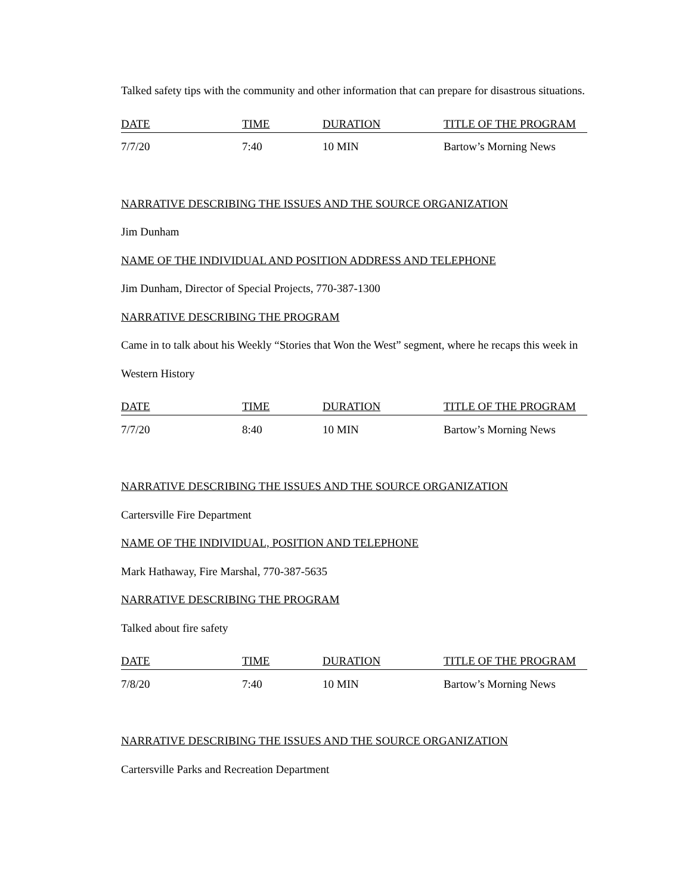Talked safety tips with the community and other information that can prepare for disastrous situations.
| DATE | TIME | DURATION | TITLE OF THE PROGRAM |
| --- | --- | --- | --- |
| 7/7/20 | 7:40 | 10 MIN | Bartow’s Morning News |
NARRATIVE DESCRIBING THE ISSUES AND THE SOURCE ORGANIZATION
Jim Dunham
NAME OF THE INDIVIDUAL AND POSITION ADDRESS AND TELEPHONE
Jim Dunham, Director of Special Projects, 770-387-1300
NARRATIVE DESCRIBING THE PROGRAM
Came in to talk about his Weekly “Stories that Won the West” segment, where he recaps this week in Western History
| DATE | TIME | DURATION | TITLE OF THE PROGRAM |
| --- | --- | --- | --- |
| 7/7/20 | 8:40 | 10 MIN | Bartow’s Morning News |
NARRATIVE DESCRIBING THE ISSUES AND THE SOURCE ORGANIZATION
Cartersville Fire Department
NAME OF THE INDIVIDUAL, POSITION AND TELEPHONE
Mark Hathaway, Fire Marshal, 770-387-5635
NARRATIVE DESCRIBING THE PROGRAM
Talked about fire safety
| DATE | TIME | DURATION | TITLE OF THE PROGRAM |
| --- | --- | --- | --- |
| 7/8/20 | 7:40 | 10 MIN | Bartow’s Morning News |
NARRATIVE DESCRIBING THE ISSUES AND THE SOURCE ORGANIZATION
Cartersville Parks and Recreation Department